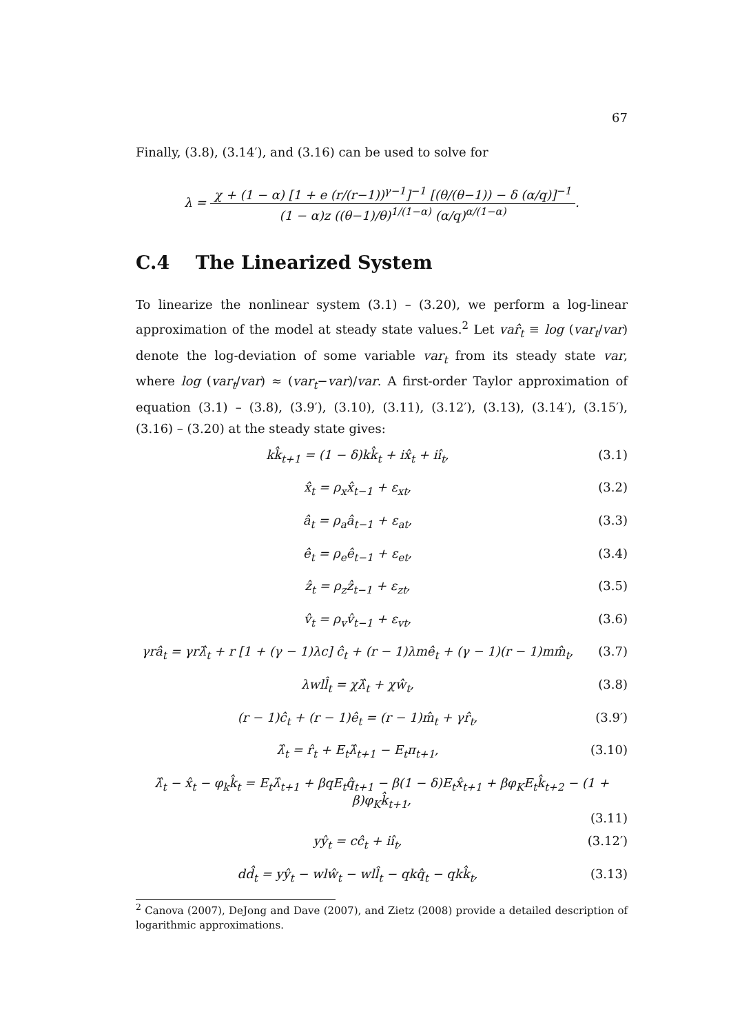67
Finally, (3.8), (3.14′), and (3.16) can be used to solve for
λ =
χ + (1 − α) [1 + e (r/(r−1))<sup>γ−1</sup>]<sup>−1</sup> [(θ/(θ−1)) − δ (α/q)]<sup>−1</sup> (1 − α)z ((θ−1)/θ)<sup>1/(1−α)</sup> (α/q)<sup>α/(1−α)</sup>
.
C.4 The Linearized System
To linearize the nonlinear system (3.1) – (3.20), we perform a log-linear approximation of the model at steady state values.<sup>2</sup> Let var̂<sub>t</sub> ≡ log (var<sub>t</sub>/var) denote the log-deviation of some variable var<sub>t</sub> from its steady state var, where log (var<sub>t</sub>/var) ≈ (var<sub>t</sub>−var)/var. A first-order Taylor approximation of equation (3.1) – (3.8), (3.9′), (3.10), (3.11), (3.12′), (3.13), (3.14′), (3.15′), (3.16) – (3.20) at the steady state gives:
kk̂<sub>t+1</sub> = (1 − δ)kk̂<sub>t</sub> + ix̂<sub>t</sub> + iî<sub>t</sub>,
(3.1)
x̂<sub>t</sub> = ρ<sub>x</sub>x̂<sub>t−1</sub> + ε<sub>xt</sub>, (3.2)
â<sub>t</sub> = ρ<sub>a</sub>â<sub>t−1</sub> + ε<sub>at</sub>, (3.3)
ê<sub>t</sub> = ρ<sub>e</sub>ê<sub>t−1</sub> + ε<sub>et</sub>, (3.4)
ẑ<sub>t</sub> = ρ<sub>z</sub>ẑ<sub>t−1</sub> + ε<sub>zt</sub>, (3.5)
v̂<sub>t</sub> = ρ<sub>v</sub>v̂<sub>t−1</sub> + ε<sub>vt</sub>, (3.6)
γrâ<sub>t</sub> = γrλ̂<sub>t</sub> + r [1 + (γ − 1)λc] ĉ<sub>t</sub> + (r − 1)λmê<sub>t</sub> + (γ − 1)(r − 1)mm̂<sub>t</sub>,
(3.7)
λwll̂<sub>t</sub> = χλ̂<sub>t</sub> + χŵ<sub>t</sub>, (3.8)
(r − 1)ĉ<sub>t</sub> + (r − 1)ê<sub>t</sub> = (r − 1)m̂<sub>t</sub> + γr̂<sub>t</sub>,
(3.9′)
λ̂<sub>t</sub> = r̂<sub>t</sub> + E<sub>t</sub>λ̂<sub>t+1</sub> − E<sub>t</sub>π<sub>t+1</sub>, (3.10)
λ̂<sub>t</sub> − x̂<sub>t</sub> − φ<sub>k</sub>k̂<sub>t</sub> = E<sub>t</sub>λ̂<sub>t+1</sub> + βqE<sub>t</sub>q̂<sub>t+1</sub> − β(1 − δ)E<sub>t</sub>x̂<sub>t+1</sub> + βφ<sub>K</sub>E<sub>t</sub>k̂<sub>t+2</sub> − (1 + β)φ<sub>K</sub>k̂<sub>t+1</sub>,
(3.11)
yŷ<sub>t</sub> = cĉ<sub>t</sub> + iî<sub>t</sub>, (3.12′)
dd̂<sub>t</sub> = yŷ<sub>t</sub> − wlŵ<sub>t</sub> − wll̂<sub>t</sub> − qkq̂<sub>t</sub> − qkk̂<sub>t</sub>,
(3.13)
<sup>2</sup> Canova (2007), DeJong and Dave (2007), and Zietz (2008) provide a detailed description of logarithmic approximations.